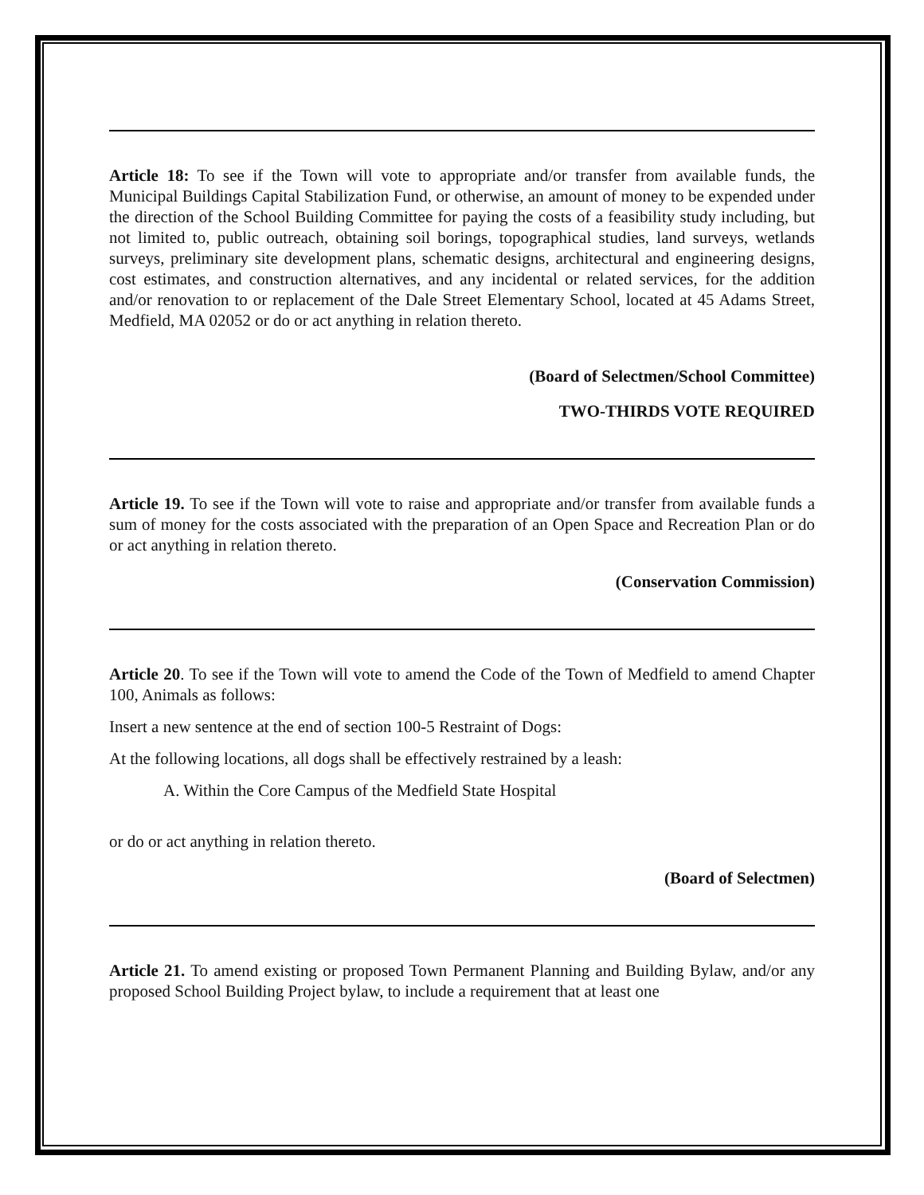Article 18: To see if the Town will vote to appropriate and/or transfer from available funds, the Municipal Buildings Capital Stabilization Fund, or otherwise, an amount of money to be expended under the direction of the School Building Committee for paying the costs of a feasibility study including, but not limited to, public outreach, obtaining soil borings, topographical studies, land surveys, wetlands surveys, preliminary site development plans, schematic designs, architectural and engineering designs, cost estimates, and construction alternatives, and any incidental or related services, for the addition and/or renovation to or replacement of the Dale Street Elementary School, located at 45 Adams Street, Medfield, MA 02052 or do or act anything in relation thereto.
(Board of Selectmen/School Committee)
TWO-THIRDS VOTE REQUIRED
Article 19. To see if the Town will vote to raise and appropriate and/or transfer from available funds a sum of money for the costs associated with the preparation of an Open Space and Recreation Plan or do or act anything in relation thereto.
(Conservation Commission)
Article 20. To see if the Town will vote to amend the Code of the Town of Medfield to amend Chapter 100, Animals as follows:
Insert a new sentence at the end of section 100-5 Restraint of Dogs:
At the following locations, all dogs shall be effectively restrained by a leash:
A. Within the Core Campus of the Medfield State Hospital
or do or act anything in relation thereto.
(Board of Selectmen)
Article 21. To amend existing or proposed Town Permanent Planning and Building Bylaw, and/or any proposed School Building Project bylaw, to include a requirement that at least one